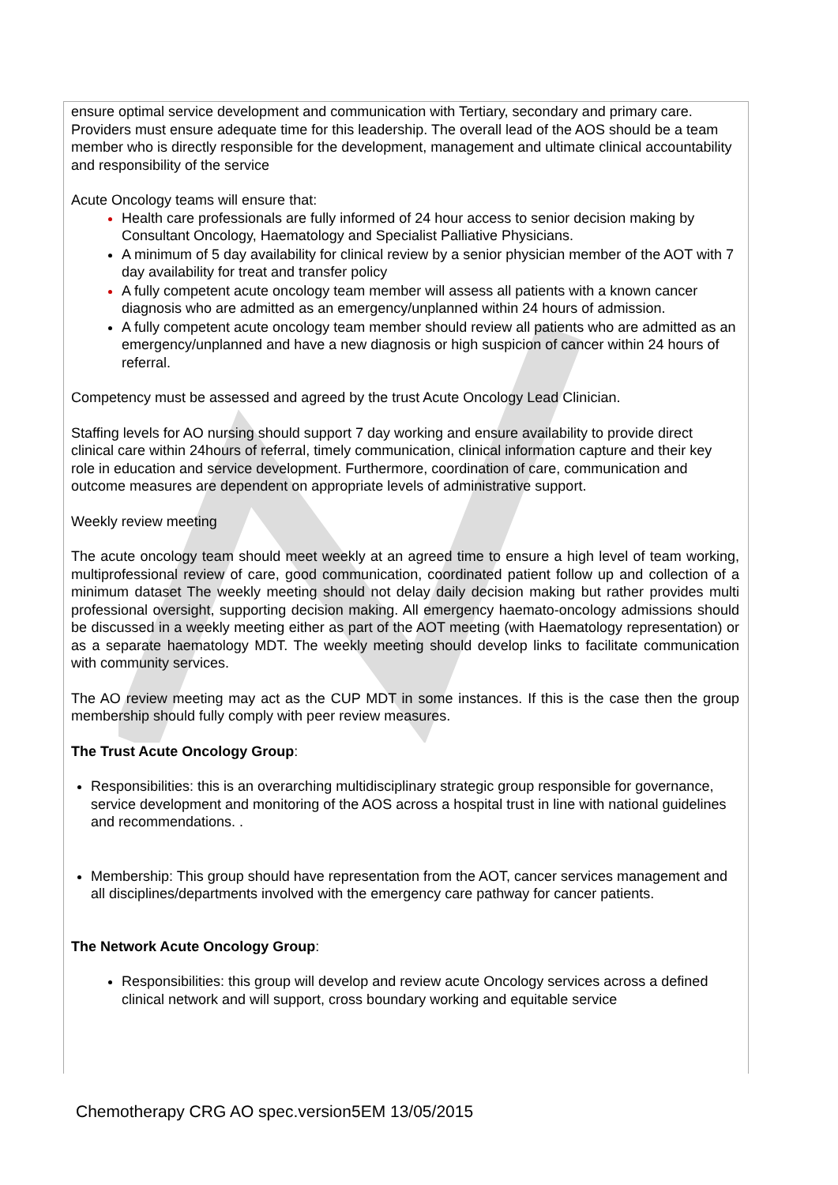ensure optimal service development and communication with Tertiary, secondary and primary care. Providers must ensure adequate time for this leadership. The overall lead of the AOS should be a team member who is directly responsible for the development, management and ultimate clinical accountability and responsibility of the service
Acute Oncology teams will ensure that:
Health care professionals are fully informed of 24 hour access to senior decision making by Consultant Oncology, Haematology and Specialist Palliative Physicians.
A minimum of 5 day availability for clinical review by a senior physician member of the AOT with 7 day availability for treat and transfer policy
A fully competent acute oncology team member will assess all patients with a known cancer diagnosis who are admitted as an emergency/unplanned within 24 hours of admission.
A fully competent acute oncology team member should review all patients who are admitted as an emergency/unplanned and have a new diagnosis or high suspicion of cancer within 24 hours of referral.
Competency must be assessed and agreed by the trust Acute Oncology Lead Clinician.
Staffing levels for AO nursing should support 7 day working and ensure availability to provide direct clinical care within 24hours of referral, timely communication, clinical information capture and their key role in education and service development. Furthermore, coordination of care, communication and outcome measures are dependent on appropriate levels of administrative support.
Weekly review meeting
The acute oncology team should meet weekly at an agreed time to ensure a high level of team working, multiprofessional review of care, good communication, coordinated patient follow up and collection of a minimum dataset The weekly meeting should not delay daily decision making but rather provides multi professional oversight, supporting decision making. All emergency haemato-oncology admissions should be discussed in a weekly meeting either as part of the AOT meeting (with Haematology representation) or as a separate haematology MDT. The weekly meeting should develop links to facilitate communication with community services.
The AO review meeting may act as the CUP MDT in some instances. If this is the case then the group membership should fully comply with peer review measures.
The Trust Acute Oncology Group:
Responsibilities: this is an overarching multidisciplinary strategic group responsible for governance, service development and monitoring of the AOS across a hospital trust in line with national guidelines and recommendations. .
Membership: This group should have representation from the AOT, cancer services management and all disciplines/departments involved with the emergency care pathway for cancer patients.
The Network Acute Oncology Group:
Responsibilities: this group will develop and review acute Oncology services across a defined clinical network and will support, cross boundary working and equitable service
Chemotherapy CRG AO spec.version5EM 13/05/2015